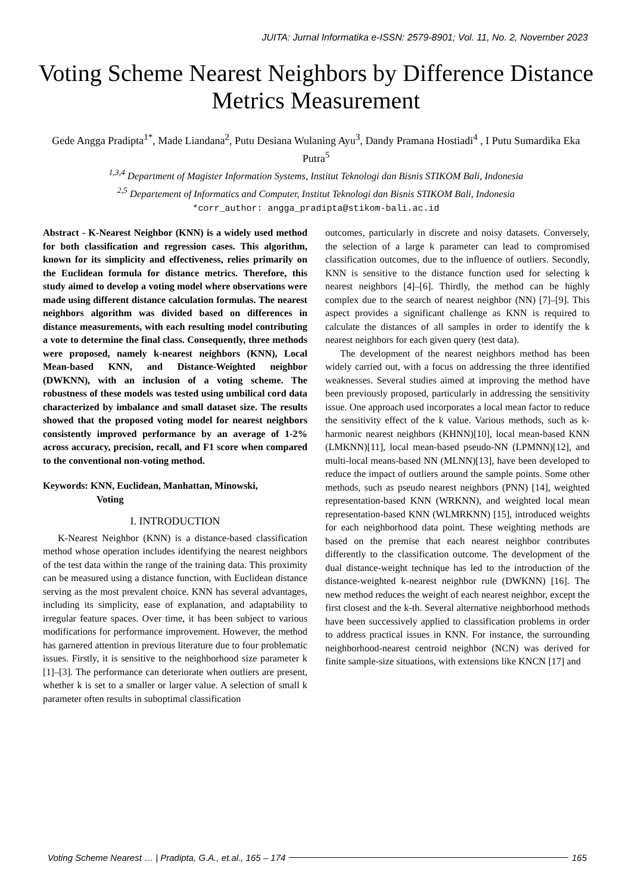JUITA: Jurnal Informatika e-ISSN: 2579-8901; Vol. 11, No. 2, November 2023
Voting Scheme Nearest Neighbors by Difference Distance Metrics Measurement
Gede Angga Pradipta<sup>1*</sup>, Made Liandana<sup>2</sup>, Putu Desiana Wulaning Ayu<sup>3</sup>, Dandy Pramana Hostiadi<sup>4</sup> , I Putu Sumardika Eka Putra<sup>5</sup>
<sup>1,3,4</sup> Department of Magister Information Systems, Institut Teknologi dan Bisnis STIKOM Bali, Indonesia
<sup>2,5</sup> Departement of Informatics and Computer, Institut Teknologi dan Bisnis STIKOM Bali, Indonesia
*corr_author: angga_pradipta@stikom-bali.ac.id
Abstract - K-Nearest Neighbor (KNN) is a widely used method for both classification and regression cases. This algorithm, known for its simplicity and effectiveness, relies primarily on the Euclidean formula for distance metrics. Therefore, this study aimed to develop a voting model where observations were made using different distance calculation formulas. The nearest neighbors algorithm was divided based on differences in distance measurements, with each resulting model contributing a vote to determine the final class. Consequently, three methods were proposed, namely k-nearest neighbors (KNN), Local Mean-based KNN, and Distance-Weighted neighbor (DWKNN), with an inclusion of a voting scheme. The robustness of these models was tested using umbilical cord data characterized by imbalance and small dataset size. The results showed that the proposed voting model for nearest neighbors consistently improved performance by an average of 1-2% across accuracy, precision, recall, and F1 score when compared to the conventional non-voting method.
Keywords: KNN, Euclidean, Manhattan, Minowski,
Voting
I. INTRODUCTION
K-Nearest Neighbor (KNN) is a distance-based classification method whose operation includes identifying the nearest neighbors of the test data within the range of the training data. This proximity can be measured using a distance function, with Euclidean distance serving as the most prevalent choice. KNN has several advantages, including its simplicity, ease of explanation, and adaptability to irregular feature spaces. Over time, it has been subject to various modifications for performance improvement. However, the method has garnered attention in previous literature due to four problematic issues. Firstly, it is sensitive to the neighborhood size parameter k [1]–[3]. The performance can deteriorate when outliers are present, whether k is set to a smaller or larger value. A selection of small k parameter often results in suboptimal classification
outcomes, particularly in discrete and noisy datasets. Conversely, the selection of a large k parameter can lead to compromised classification outcomes, due to the influence of outliers. Secondly, KNN is sensitive to the distance function used for selecting k nearest neighbors [4]–[6]. Thirdly, the method can be highly complex due to the search of nearest neighbor (NN) [7]–[9]. This aspect provides a significant challenge as KNN is required to calculate the distances of all samples in order to identify the k nearest neighbors for each given query (test data).
The development of the nearest neighbors method has been widely carried out, with a focus on addressing the three identified weaknesses. Several studies aimed at improving the method have been previously proposed, particularly in addressing the sensitivity issue. One approach used incorporates a local mean factor to reduce the sensitivity effect of the k value. Various methods, such as k-harmonic nearest neighbors (KHNN)[10], local mean-based KNN (LMKNN)[11], local mean-based pseudo-NN (LPMNN)[12], and multi-local means-based NN (MLNN)[13], have been developed to reduce the impact of outliers around the sample points. Some other methods, such as pseudo nearest neighbors (PNN) [14], weighted representation-based KNN (WRKNN), and weighted local mean representation-based KNN (WLMRKNN) [15], introduced weights for each neighborhood data point. These weighting methods are based on the premise that each nearest neighbor contributes differently to the classification outcome. The development of the dual distance-weight technique has led to the introduction of the distance-weighted k-nearest neighbor rule (DWKNN) [16]. The new method reduces the weight of each nearest neighbor, except the first closest and the k-th. Several alternative neighborhood methods have been successively applied to classification problems in order to address practical issues in KNN. For instance, the surrounding neighborhood-nearest centroid neighbor (NCN) was derived for finite sample-size situations, with extensions like KNCN [17] and
Voting Scheme Nearest … | Pradipta, G.A., et.al., 165 – 174 165